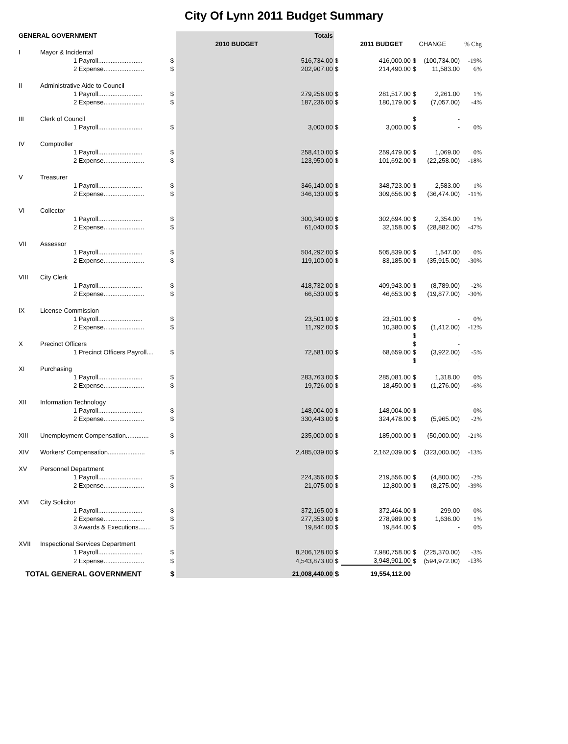City Of Lynn 2011 Budget Summary
| GENERAL GOVERNMENT | | | Totals | | | | | |
| --- | --- | --- | --- | --- | --- | --- | --- | --- |
| | | | 2010 BUDGET | | 2011 BUDGET | | CHANGE | % Chg |
| I | Mayor & Incidental | | | | | | | |
| | 1 Payroll......................... | $ | 516,734.00 | $ | 416,000.00 | $ | (100,734.00) | -19% |
| | 2 Expense....................... | $ | 202,907.00 | $ | 214,490.00 | $ | 11,583.00 | 6% |
| II | Administrative Aide to Council | | | | | | | |
| | 1 Payroll......................... | $ | 279,256.00 | $ | 281,517.00 | $ | 2,261.00 | 1% |
| | 2 Expense....................... | $ | 187,236.00 | $ | 180,179.00 | $ | (7,057.00) | -4% |
| III | Clerk of Council | | | | | $ | - | |
| | 1 Payroll......................... | $ | 3,000.00 | $ | 3,000.00 | $ | - | 0% |
| IV | Comptroller | | | | | | | |
| | 1 Payroll......................... | $ | 258,410.00 | $ | 259,479.00 | $ | 1,069.00 | 0% |
| | 2 Expense....................... | $ | 123,950.00 | $ | 101,692.00 | $ | (22,258.00) | -18% |
| V | Treasurer | | | | | | | |
| | 1 Payroll......................... | $ | 346,140.00 | $ | 348,723.00 | $ | 2,583.00 | 1% |
| | 2 Expense....................... | $ | 346,130.00 | $ | 309,656.00 | $ | (36,474.00) | -11% |
| VI | Collector | | | | | | | |
| | 1 Payroll......................... | $ | 300,340.00 | $ | 302,694.00 | $ | 2,354.00 | 1% |
| | 2 Expense....................... | $ | 61,040.00 | $ | 32,158.00 | $ | (28,882.00) | -47% |
| VII | Assessor | | | | | | | |
| | 1 Payroll......................... | $ | 504,292.00 | $ | 505,839.00 | $ | 1,547.00 | 0% |
| | 2 Expense....................... | $ | 119,100.00 | $ | 83,185.00 | $ | (35,915.00) | -30% |
| VIII | City Clerk | | | | | | | |
| | 1 Payroll......................... | $ | 418,732.00 | $ | 409,943.00 | $ | (8,789.00) | -2% |
| | 2 Expense....................... | $ | 66,530.00 | $ | 46,653.00 | $ | (19,877.00) | -30% |
| IX | License Commission | | | | | | | |
| | 1 Payroll......................... | $ | 23,501.00 | $ | 23,501.00 | $ | - | 0% |
| | 2 Expense....................... | $ | 11,792.00 | $ | 10,380.00 | $ | (1,412.00) | -12% |
| | | | | | | $ | - | |
| X | Precinct Officers | | | | | $ | - | |
| | 1 Precinct Officers Payroll.... | $ | 72,581.00 | $ | 68,659.00 | $ | (3,922.00) | -5% |
| | | | | | | $ | - | |
| XI | Purchasing | | | | | | | |
| | 1 Payroll......................... | $ | 283,763.00 | $ | 285,081.00 | $ | 1,318.00 | 0% |
| | 2 Expense....................... | $ | 19,726.00 | $ | 18,450.00 | $ | (1,276.00) | -6% |
| XII | Information Technology | | | | | | | |
| | 1 Payroll......................... | $ | 148,004.00 | $ | 148,004.00 | $ | - | 0% |
| | 2 Expense....................... | $ | 330,443.00 | $ | 324,478.00 | $ | (5,965.00) | -2% |
| XIII | Unemployment Compensation............. | $ | 235,000.00 | $ | 185,000.00 | $ | (50,000.00) | -21% |
| XIV | Workers' Compensation..................... | $ | 2,485,039.00 | $ | 2,162,039.00 | $ | (323,000.00) | -13% |
| XV | Personnel Department | | | | | | | |
| | 1 Payroll......................... | $ | 224,356.00 | $ | 219,556.00 | $ | (4,800.00) | -2% |
| | 2 Expense....................... | $ | 21,075.00 | $ | 12,800.00 | $ | (8,275.00) | -39% |
| XVI | City Solicitor | | | | | | | |
| | 1 Payroll......................... | $ | 372,165.00 | $ | 372,464.00 | $ | 299.00 | 0% |
| | 2 Expense....................... | $ | 277,353.00 | $ | 278,989.00 | $ | 1,636.00 | 1% |
| | 3 Awards & Executions....... | $ | 19,844.00 | $ | 19,844.00 | $ | - | 0% |
| XVII | Inspectional Services Department | | | | | | | |
| | 1 Payroll......................... | $ | 8,206,128.00 | $ | 7,980,758.00 | $ | (225,370.00) | -3% |
| | 2 Expense....................... | $ | 4,543,873.00 | $ | 3,948,901.00 | $ | (594,972.00) | -13% |
| TOTAL GENERAL GOVERNMENT | | $ | 21,008,440.00 | $ | 19,554,112.00 | | | |